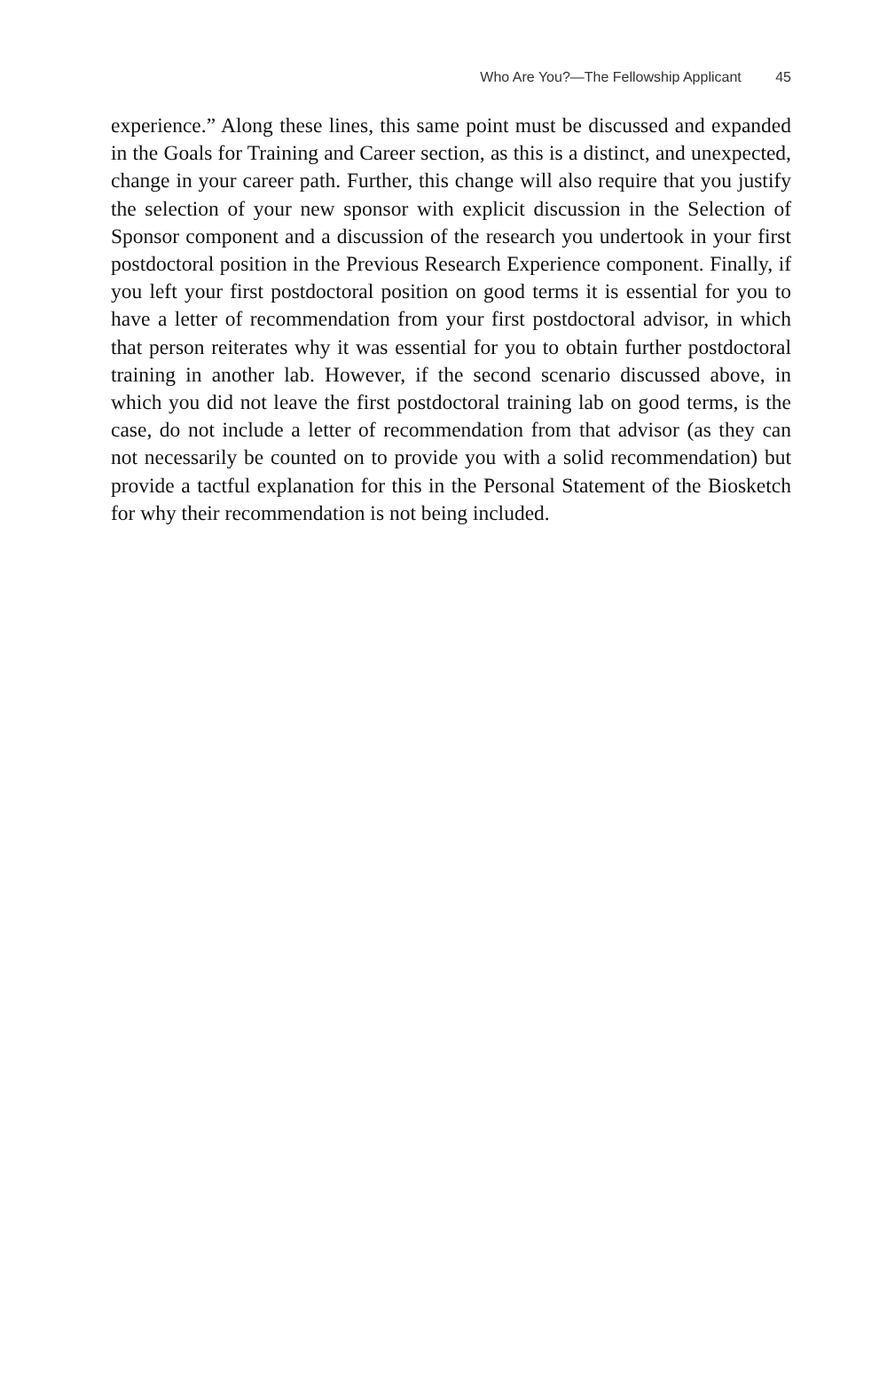Who Are You?—The Fellowship Applicant 45
experience.” Along these lines, this same point must be discussed and expanded in the Goals for Training and Career section, as this is a distinct, and unexpected, change in your career path. Further, this change will also require that you justify the selection of your new sponsor with explicit discussion in the Selection of Sponsor component and a discussion of the research you undertook in your first postdoctoral position in the Previous Research Experience component. Finally, if you left your first postdoctoral position on good terms it is essential for you to have a letter of recommendation from your first postdoctoral advisor, in which that person reiterates why it was essential for you to obtain further postdoctoral training in another lab. However, if the second scenario discussed above, in which you did not leave the first postdoctoral training lab on good terms, is the case, do not include a letter of recommendation from that advisor (as they can not necessarily be counted on to provide you with a solid recommendation) but provide a tactful explanation for this in the Personal Statement of the Biosketch for why their recommendation is not being included.